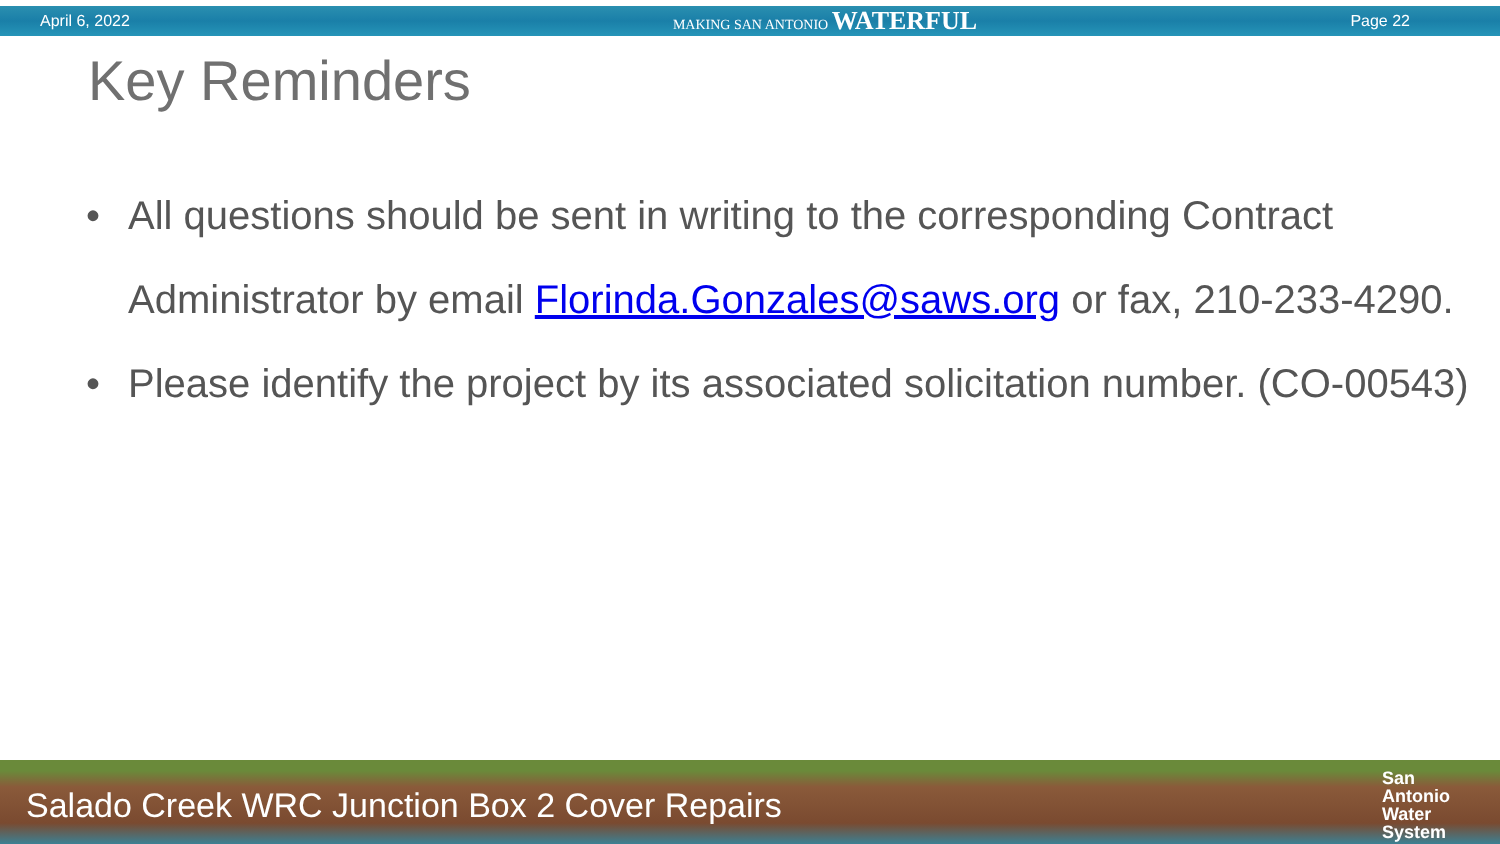April 6, 2022 MAKING SAN ANTONIO WATERFUL
Page 22
Key Reminders
• All questions should be sent in writing to the corresponding Contract Administrator by email Florinda.Gonzales@saws.org or fax, 210-233-4290.
• Please identify the project by its associated solicitation number. (CO-00543)
Salado Creek WRC Junction Box 2 Cover Repairs
San
Antonio
Water
System